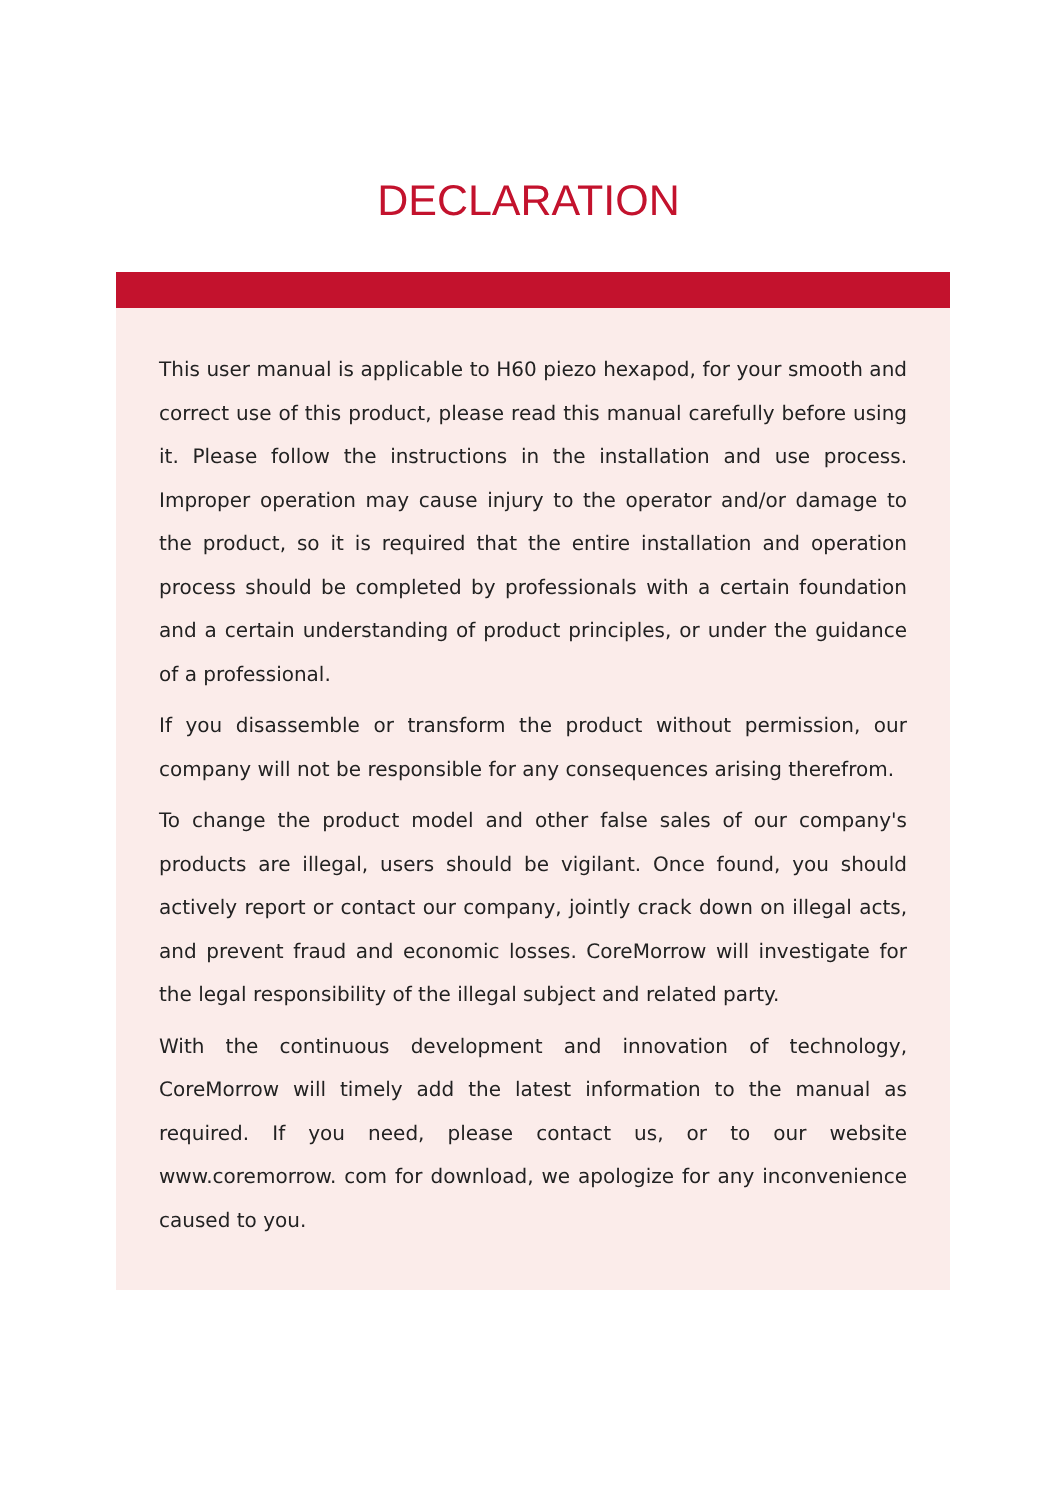DECLARATION
This user manual is applicable to H60 piezo hexapod, for your smooth and correct use of this product, please read this manual carefully before using it. Please follow the instructions in the installation and use process. Improper operation may cause injury to the operator and/or damage to the product, so it is required that the entire installation and operation process should be completed by professionals with a certain foundation and a certain understanding of product principles, or under the guidance of a professional.
If you disassemble or transform the product without permission, our company will not be responsible for any consequences arising therefrom.
To change the product model and other false sales of our company's products are illegal, users should be vigilant. Once found, you should actively report or contact our company, jointly crack down on illegal acts, and prevent fraud and economic losses. CoreMorrow will investigate for the legal responsibility of the illegal subject and related party.
With the continuous development and innovation of technology, CoreMorrow will timely add the latest information to the manual as required. If you need, please contact us, or to our website www.coremorrow. com for download, we apologize for any inconvenience caused to you.